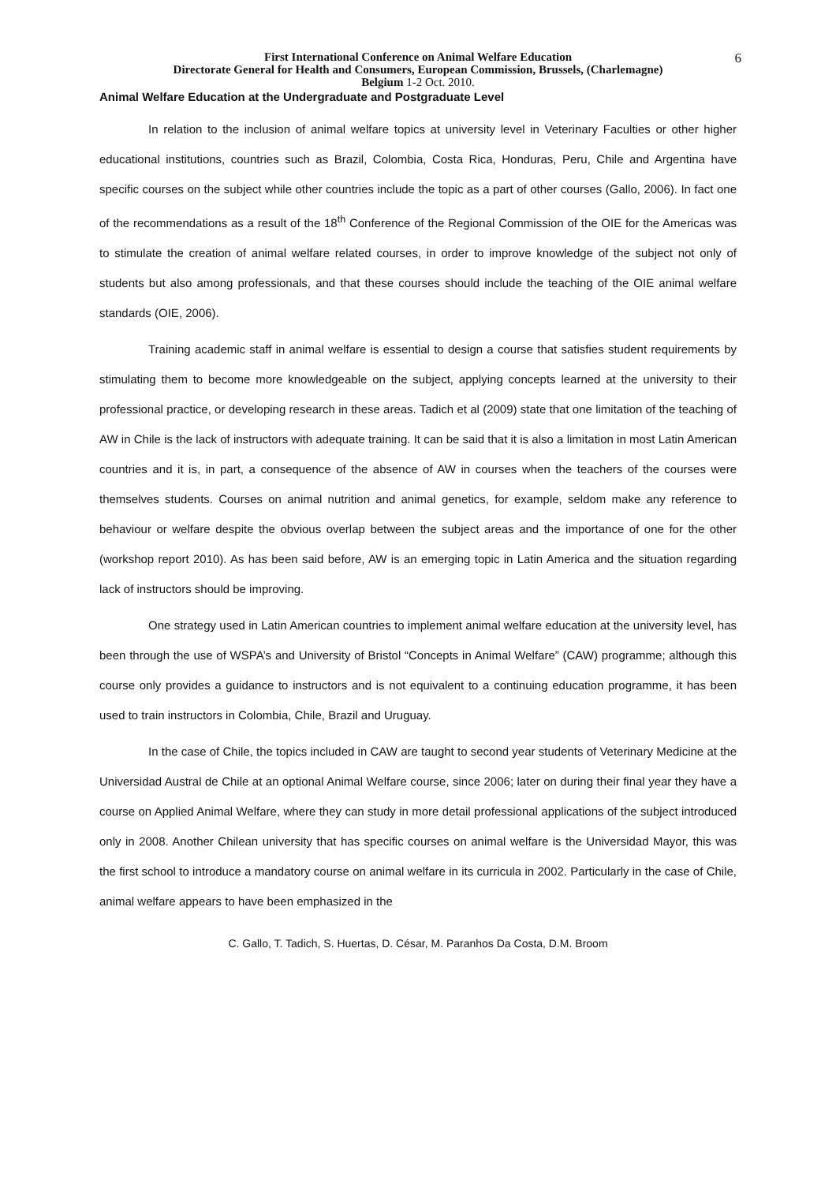6
First International Conference on Animal Welfare Education
Directorate General for Health and Consumers, European Commission, Brussels, (Charlemagne)
Belgium 1-2 Oct. 2010.
Animal Welfare Education at the Undergraduate and Postgraduate Level
In relation to the inclusion of animal welfare topics at university level in Veterinary Faculties or other higher educational institutions, countries such as Brazil, Colombia, Costa Rica, Honduras, Peru, Chile and Argentina have specific courses on the subject while other countries include the topic as a part of other courses (Gallo, 2006). In fact one of the recommendations as a result of the 18<sup>th</sup> Conference of the Regional Commission of the OIE for the Americas was to stimulate the creation of animal welfare related courses, in order to improve knowledge of the subject not only of students but also among professionals, and that these courses should include the teaching of the OIE animal welfare standards (OIE, 2006).
Training academic staff in animal welfare is essential to design a course that satisfies student requirements by stimulating them to become more knowledgeable on the subject, applying concepts learned at the university to their professional practice, or developing research in these areas. Tadich et al (2009) state that one limitation of the teaching of AW in Chile is the lack of instructors with adequate training. It can be said that it is also a limitation in most Latin American countries and it is, in part, a consequence of the absence of AW in courses when the teachers of the courses were themselves students. Courses on animal nutrition and animal genetics, for example, seldom make any reference to behaviour or welfare despite the obvious overlap between the subject areas and the importance of one for the other (workshop report 2010). As has been said before, AW is an emerging topic in Latin America and the situation regarding lack of instructors should be improving.
One strategy used in Latin American countries to implement animal welfare education at the university level, has been through the use of WSPA’s and University of Bristol “Concepts in Animal Welfare” (CAW) programme; although this course only provides a guidance to instructors and is not equivalent to a continuing education programme, it has been used to train instructors in Colombia, Chile, Brazil and Uruguay.
In the case of Chile, the topics included in CAW are taught to second year students of Veterinary Medicine at the Universidad Austral de Chile at an optional Animal Welfare course, since 2006; later on during their final year they have a course on Applied Animal Welfare, where they can study in more detail professional applications of the subject introduced only in 2008. Another Chilean university that has specific courses on animal welfare is the Universidad Mayor, this was the first school to introduce a mandatory course on animal welfare in its curricula in 2002. Particularly in the case of Chile, animal welfare appears to have been emphasized in the
C. Gallo, T. Tadich, S. Huertas, D. César, M. Paranhos Da Costa, D.M. Broom